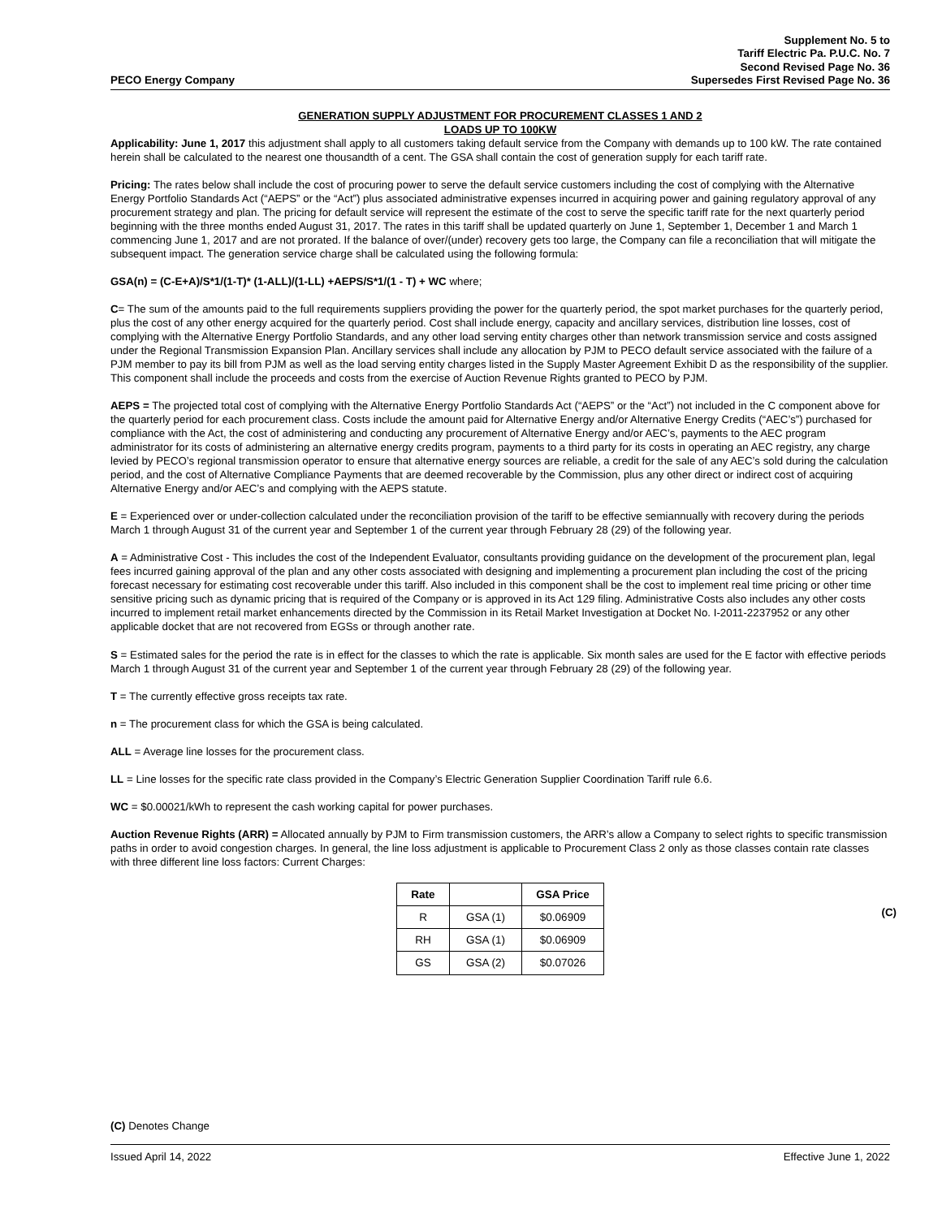Supplement No. 5 to
Tariff Electric Pa. P.U.C. No. 7
Second Revised Page No. 36
PECO Energy Company Supersedes First Revised Page No. 36
GENERATION SUPPLY ADJUSTMENT FOR PROCUREMENT CLASSES 1 AND 2
LOADS UP TO 100KW
Applicability: June 1, 2017 this adjustment shall apply to all customers taking default service from the Company with demands up to 100 kW. The rate contained herein shall be calculated to the nearest one thousandth of a cent. The GSA shall contain the cost of generation supply for each tariff rate.
Pricing: The rates below shall include the cost of procuring power to serve the default service customers including the cost of complying with the Alternative Energy Portfolio Standards Act (“AEPS” or the “Act”) plus associated administrative expenses incurred in acquiring power and gaining regulatory approval of any procurement strategy and plan. The pricing for default service will represent the estimate of the cost to serve the specific tariff rate for the next quarterly period beginning with the three months ended August 31, 2017. The rates in this tariff shall be updated quarterly on June 1, September 1, December 1 and March 1 commencing June 1, 2017 and are not prorated. If the balance of over/(under) recovery gets too large, the Company can file a reconciliation that will mitigate the subsequent impact. The generation service charge shall be calculated using the following formula:
GSA(n) = (C-E+A)/S*1/(1-T)* (1-ALL)/(1-LL) +AEPS/S*1/(1 - T) + WC where;
C= The sum of the amounts paid to the full requirements suppliers providing the power for the quarterly period, the spot market purchases for the quarterly period, plus the cost of any other energy acquired for the quarterly period. Cost shall include energy, capacity and ancillary services, distribution line losses, cost of complying with the Alternative Energy Portfolio Standards, and any other load serving entity charges other than network transmission service and costs assigned under the Regional Transmission Expansion Plan. Ancillary services shall include any allocation by PJM to PECO default service associated with the failure of a PJM member to pay its bill from PJM as well as the load serving entity charges listed in the Supply Master Agreement Exhibit D as the responsibility of the supplier. This component shall include the proceeds and costs from the exercise of Auction Revenue Rights granted to PECO by PJM.
AEPS = The projected total cost of complying with the Alternative Energy Portfolio Standards Act (“AEPS” or the “Act”) not included in the C component above for the quarterly period for each procurement class. Costs include the amount paid for Alternative Energy and/or Alternative Energy Credits (“AEC’s”) purchased for compliance with the Act, the cost of administering and conducting any procurement of Alternative Energy and/or AEC’s, payments to the AEC program administrator for its costs of administering an alternative energy credits program, payments to a third party for its costs in operating an AEC registry, any charge levied by PECO’s regional transmission operator to ensure that alternative energy sources are reliable, a credit for the sale of any AEC’s sold during the calculation period, and the cost of Alternative Compliance Payments that are deemed recoverable by the Commission, plus any other direct or indirect cost of acquiring Alternative Energy and/or AEC’s and complying with the AEPS statute.
E = Experienced over or under-collection calculated under the reconciliation provision of the tariff to be effective semiannually with recovery during the periods March 1 through August 31 of the current year and September 1 of the current year through February 28 (29) of the following year.
A = Administrative Cost - This includes the cost of the Independent Evaluator, consultants providing guidance on the development of the procurement plan, legal fees incurred gaining approval of the plan and any other costs associated with designing and implementing a procurement plan including the cost of the pricing forecast necessary for estimating cost recoverable under this tariff. Also included in this component shall be the cost to implement real time pricing or other time sensitive pricing such as dynamic pricing that is required of the Company or is approved in its Act 129 filing. Administrative Costs also includes any other costs incurred to implement retail market enhancements directed by the Commission in its Retail Market Investigation at Docket No. I-2011-2237952 or any other applicable docket that are not recovered from EGSs or through another rate.
S = Estimated sales for the period the rate is in effect for the classes to which the rate is applicable. Six month sales are used for the E factor with effective periods March 1 through August 31 of the current year and September 1 of the current year through February 28 (29) of the following year.
T = The currently effective gross receipts tax rate.
n = The procurement class for which the GSA is being calculated.
ALL = Average line losses for the procurement class.
LL = Line losses for the specific rate class provided in the Company’s Electric Generation Supplier Coordination Tariff rule 6.6.
WC = $0.00021/kWh to represent the cash working capital for power purchases.
Auction Revenue Rights (ARR) = Allocated annually by PJM to Firm transmission customers, the ARR’s allow a Company to select rights to specific transmission paths in order to avoid congestion charges. In general, the line loss adjustment is applicable to Procurement Class 2 only as those classes contain rate classes with three different line loss factors: Current Charges:
| Rate | | GSA Price |
| --- | --- | --- |
| R | GSA (1) | $0.06909 |
| RH | GSA (1) | $0.06909 |
| GS | GSA (2) | $0.07026 |
(C)
(C) Denotes Change
Issued April 14, 2022 Effective June 1, 2022